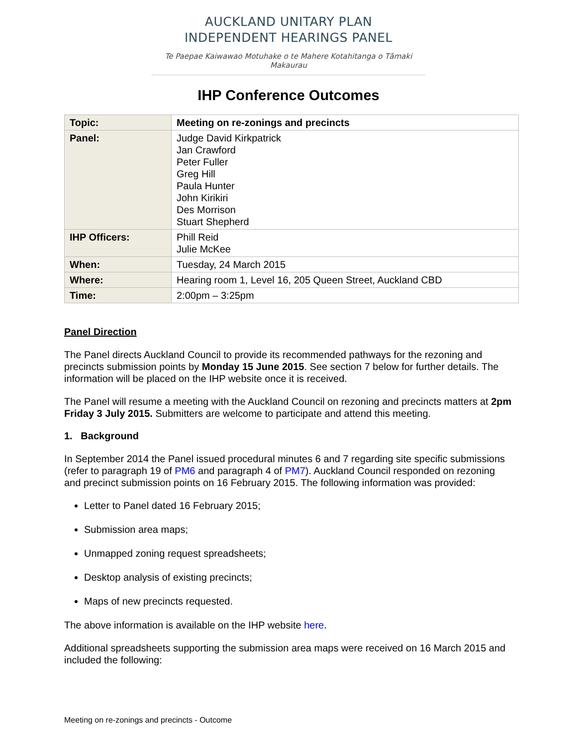AUCKLAND UNITARY PLAN
INDEPENDENT HEARINGS PANEL
Te Paepae Kaiwawao Motuhake o te Mahere Kotahitanga o Tāmaki Makaurau
IHP Conference Outcomes
| Topic: | Meeting on re-zonings and precincts |
| Panel: | Judge David Kirkpatrick Jan Crawford Peter Fuller Greg Hill Paula Hunter John Kirikiri Des Morrison Stuart Shepherd |
| IHP Officers: | Phill Reid Julie McKee |
| When: | Tuesday, 24 March 2015 |
| Where: | Hearing room 1, Level 16, 205 Queen Street, Auckland CBD |
| Time: | 2:00pm – 3:25pm |
Panel Direction
The Panel directs Auckland Council to provide its recommended pathways for the rezoning and precincts submission points by Monday 15 June 2015. See section 7 below for further details. The information will be placed on the IHP website once it is received.
The Panel will resume a meeting with the Auckland Council on rezoning and precincts matters at 2pm Friday 3 July 2015. Submitters are welcome to participate and attend this meeting.
1. Background
In September 2014 the Panel issued procedural minutes 6 and 7 regarding site specific submissions (refer to paragraph 19 of PM6 and paragraph 4 of PM7). Auckland Council responded on rezoning and precinct submission points on 16 February 2015. The following information was provided:
Letter to Panel dated 16 February 2015;
Submission area maps;
Unmapped zoning request spreadsheets;
Desktop analysis of existing precincts;
Maps of new precincts requested.
The above information is available on the IHP website here.
Additional spreadsheets supporting the submission area maps were received on 16 March 2015 and included the following:
Meeting on re-zonings and precincts - Outcome